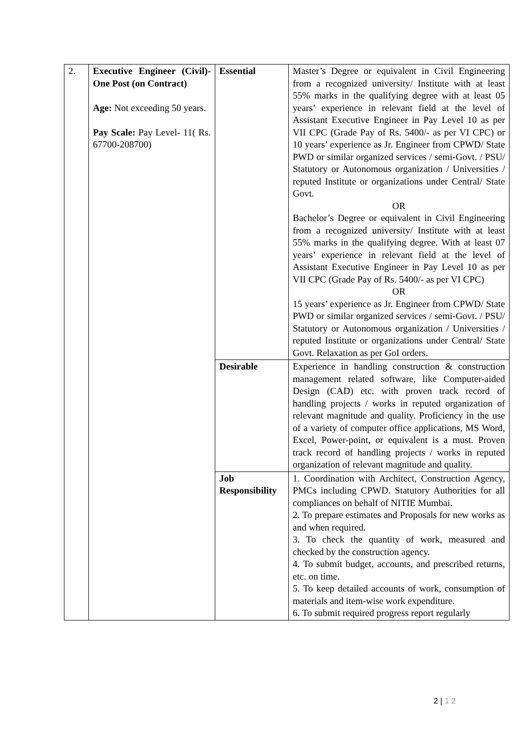| 2. | Executive Engineer (Civil)- One Post (on Contract) Age: Not exceeding 50 years. Pay Scale: Pay Level- 11( Rs. 67700-208700) | Essential | Master’s Degree or equivalent in Civil Engineering from a recognized university/ Institute with at least 55% marks in the qualifying degree with at least 05 years’ experience in relevant field at the level of Assistant Executive Engineer in Pay Level 10 as per VII CPC (Grade Pay of Rs. 5400/- as per VI CPC) or 10 years’ experience as Jr. Engineer from CPWD/ State PWD or similar organized services / semi-Govt. / PSU/ Statutory or Autonomous organization / Universities / reputed Institute or organizations under Central/ State Govt. OR Bachelor’s Degree or equivalent in Civil Engineering from a recognized university/ Institute with at least 55% marks in the qualifying degree. With at least 07 years’ experience in relevant field at the level of Assistant Executive Engineer in Pay Level 10 as per VII CPC (Grade Pay of Rs. 5400/- as per VI CPC) OR 15 years’ experience as Jr. Engineer from CPWD/ State PWD or similar organized services / semi-Govt. / PSU/ Statutory or Autonomous organization / Universities / reputed Institute or organizations under Central/ State Govt. Relaxation as per GoI orders. |
| | | Desirable | Experience in handling construction & construction management related software, like Computer-aided Design (CAD) etc. with proven track record of handling projects / works in reputed organization of relevant magnitude and quality. Proficiency in the use of a variety of computer office applications, MS Word, Excel, Power-point, or equivalent is a must. Proven track record of handling projects / works in reputed organization of relevant magnitude and quality. |
| | | Job Responsibility | 1. Coordination with Architect, Construction Agency, PMCs including CPWD. Statutory Authorities for all compliances on behalf of NITIE Mumbai. 2. To prepare estimates and Proposals for new works as and when required. 3. To check the quantity of work, measured and checked by the construction agency. 4. To submit budget, accounts, and prescribed returns, etc. on time. 5. To keep detailed accounts of work, consumption of materials and item-wise work expenditure. 6. To submit required progress report regularly |
2 | 1 2